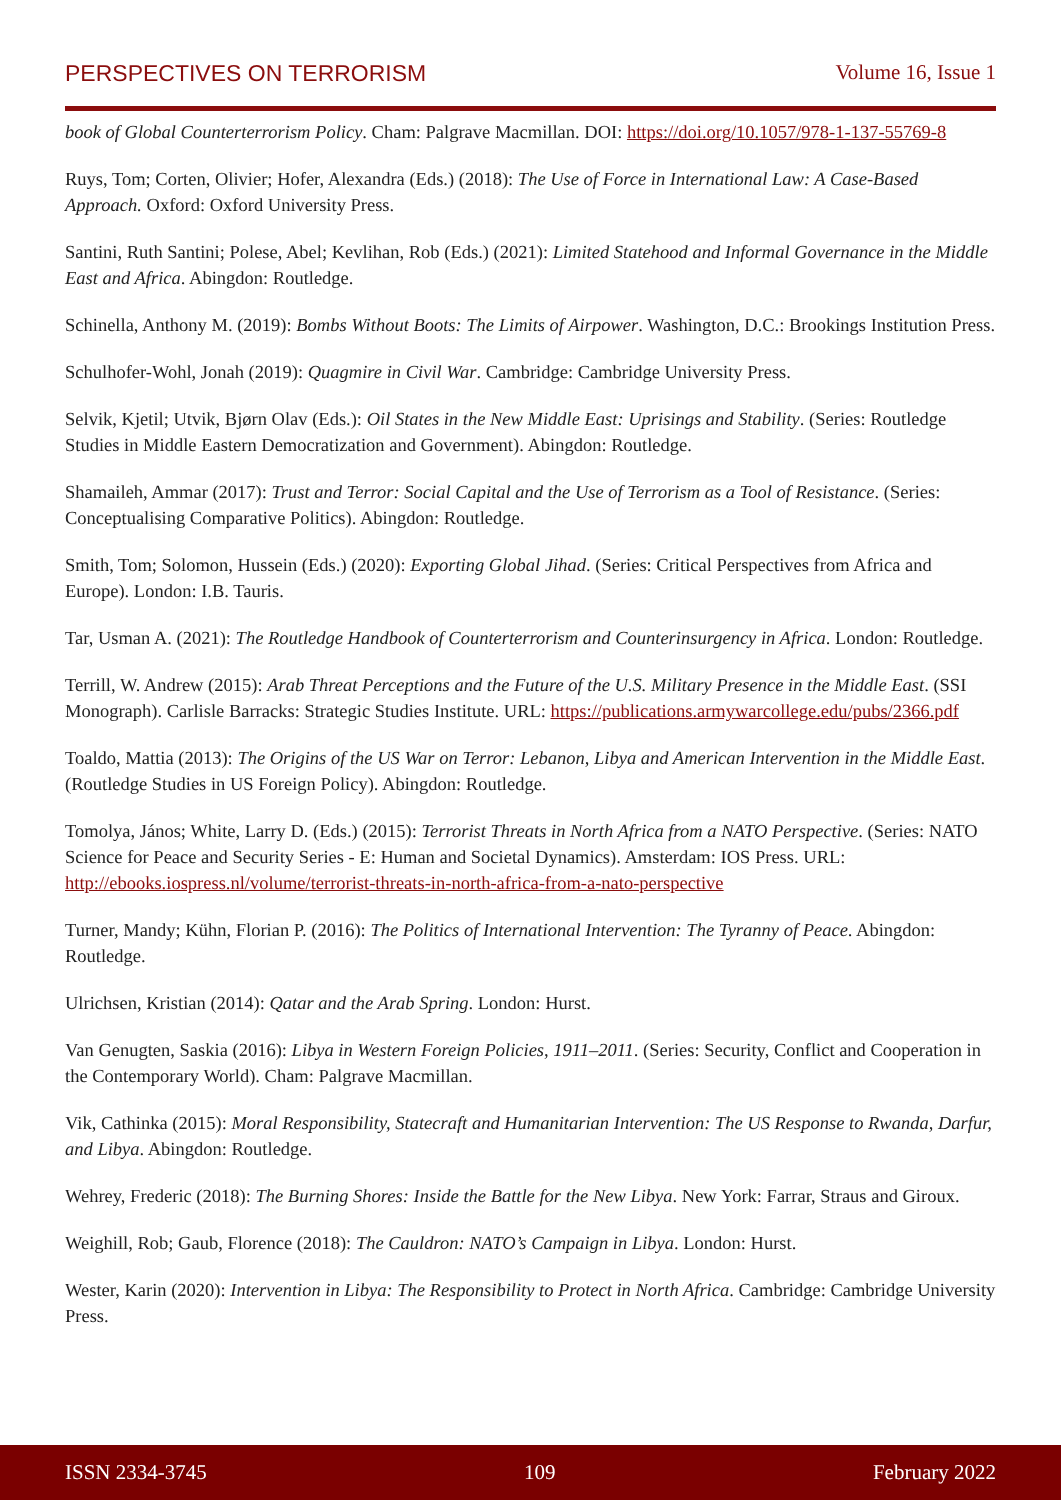PERSPECTIVES ON TERRORISM Volume 16, Issue 1
book of Global Counterterrorism Policy. Cham: Palgrave Macmillan. DOI: https://doi.org/10.1057/978-1-137-55769-8
Ruys, Tom; Corten, Olivier; Hofer, Alexandra (Eds.) (2018): The Use of Force in International Law: A Case-Based Approach. Oxford: Oxford University Press.
Santini, Ruth Santini; Polese, Abel; Kevlihan, Rob (Eds.) (2021): Limited Statehood and Informal Governance in the Middle East and Africa. Abingdon: Routledge.
Schinella, Anthony M. (2019): Bombs Without Boots: The Limits of Airpower. Washington, D.C.: Brookings Institution Press.
Schulhofer-Wohl, Jonah (2019): Quagmire in Civil War. Cambridge: Cambridge University Press.
Selvik, Kjetil; Utvik, Bjørn Olav (Eds.): Oil States in the New Middle East: Uprisings and Stability. (Series: Routledge Studies in Middle Eastern Democratization and Government). Abingdon: Routledge.
Shamaileh, Ammar (2017): Trust and Terror: Social Capital and the Use of Terrorism as a Tool of Resistance. (Series: Conceptualising Comparative Politics). Abingdon: Routledge.
Smith, Tom; Solomon, Hussein (Eds.) (2020): Exporting Global Jihad. (Series: Critical Perspectives from Africa and Europe). London: I.B. Tauris.
Tar, Usman A. (2021): The Routledge Handbook of Counterterrorism and Counterinsurgency in Africa. London: Routledge.
Terrill, W. Andrew (2015): Arab Threat Perceptions and the Future of the U.S. Military Presence in the Middle East. (SSI Monograph). Carlisle Barracks: Strategic Studies Institute. URL: https://publications.armywarcollege.edu/pubs/2366.pdf
Toaldo, Mattia (2013): The Origins of the US War on Terror: Lebanon, Libya and American Intervention in the Middle East. (Routledge Studies in US Foreign Policy). Abingdon: Routledge.
Tomolya, János; White, Larry D. (Eds.) (2015): Terrorist Threats in North Africa from a NATO Perspective. (Series: NATO Science for Peace and Security Series - E: Human and Societal Dynamics). Amsterdam: IOS Press. URL: http://ebooks.iospress.nl/volume/terrorist-threats-in-north-africa-from-a-nato-perspective
Turner, Mandy; Kühn, Florian P. (2016): The Politics of International Intervention: The Tyranny of Peace. Abingdon: Routledge.
Ulrichsen, Kristian (2014): Qatar and the Arab Spring. London: Hurst.
Van Genugten, Saskia (2016): Libya in Western Foreign Policies, 1911–2011. (Series: Security, Conflict and Cooperation in the Contemporary World). Cham: Palgrave Macmillan.
Vik, Cathinka (2015): Moral Responsibility, Statecraft and Humanitarian Intervention: The US Response to Rwanda, Darfur, and Libya. Abingdon: Routledge.
Wehrey, Frederic (2018): The Burning Shores: Inside the Battle for the New Libya. New York: Farrar, Straus and Giroux.
Weighill, Rob; Gaub, Florence (2018): The Cauldron: NATO’s Campaign in Libya. London: Hurst.
Wester, Karin (2020): Intervention in Libya: The Responsibility to Protect in North Africa. Cambridge: Cambridge University Press.
ISSN 2334-3745 109 February 2022